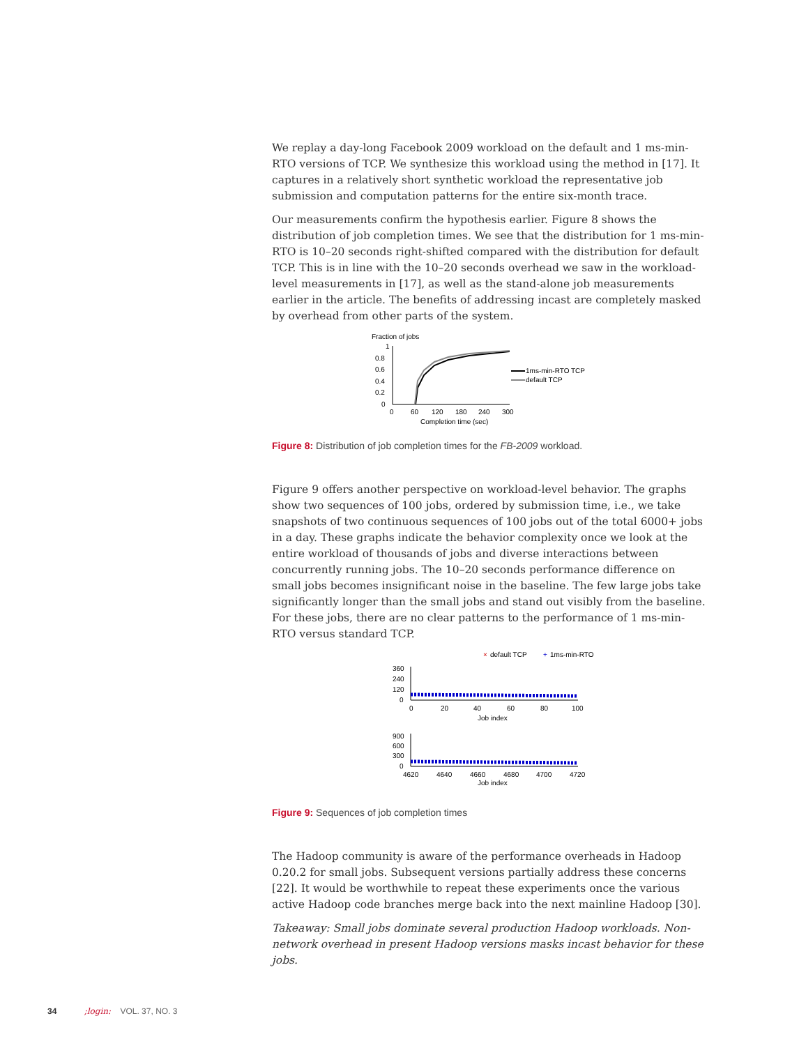We replay a day-long Facebook 2009 workload on the default and 1 ms-min-RTO versions of TCP. We synthesize this workload using the method in [17]. It captures in a relatively short synthetic workload the representative job submission and computation patterns for the entire six-month trace.
Our measurements confirm the hypothesis earlier. Figure 8 shows the distribution of job completion times. We see that the distribution for 1 ms-min-RTO is 10–20 seconds right-shifted compared with the distribution for default TCP. This is in line with the 10–20 seconds overhead we saw in the workload-level measurements in [17], as well as the stand-alone job measurements earlier in the article. The benefits of addressing incast are completely masked by overhead from other parts of the system.
Fraction of jobs
1
0.8
0.6
0.4
0.2
0
0
60
120
180
240
300
Completion time (sec)
1ms-min-RTO TCP
default TCP
Figure 8: Distribution of job completion times for the FB-2009 workload.
Figure 9 offers another perspective on workload-level behavior. The graphs show two sequences of 100 jobs, ordered by submission time, i.e., we take snapshots of two continuous sequences of 100 jobs out of the total 6000+ jobs in a day. These graphs indicate the behavior complexity once we look at the entire workload of thousands of jobs and diverse interactions between concurrently running jobs. The 10–20 seconds performance difference on small jobs becomes insignificant noise in the baseline. The few large jobs take significantly longer than the small jobs and stand out visibly from the baseline. For these jobs, there are no clear patterns to the performance of 1 ms-min-RTO versus standard TCP.
×
default TCP
+
1ms-min-RTO
360
240
120
0
0
20
40
60
80
100
Job index
900
600
300
0
4620
4640
4660
4680
4700
4720
Job index
Figure 9: Sequences of job completion times
The Hadoop community is aware of the performance overheads in Hadoop 0.20.2 for small jobs. Subsequent versions partially address these concerns [22]. It would be worthwhile to repeat these experiments once the various active Hadoop code branches merge back into the next mainline Hadoop [30].
Takeaway: Small jobs dominate several production Hadoop workloads. Non-network overhead in present Hadoop versions masks incast behavior for these jobs.
34 ;login: VOL. 37, NO. 3